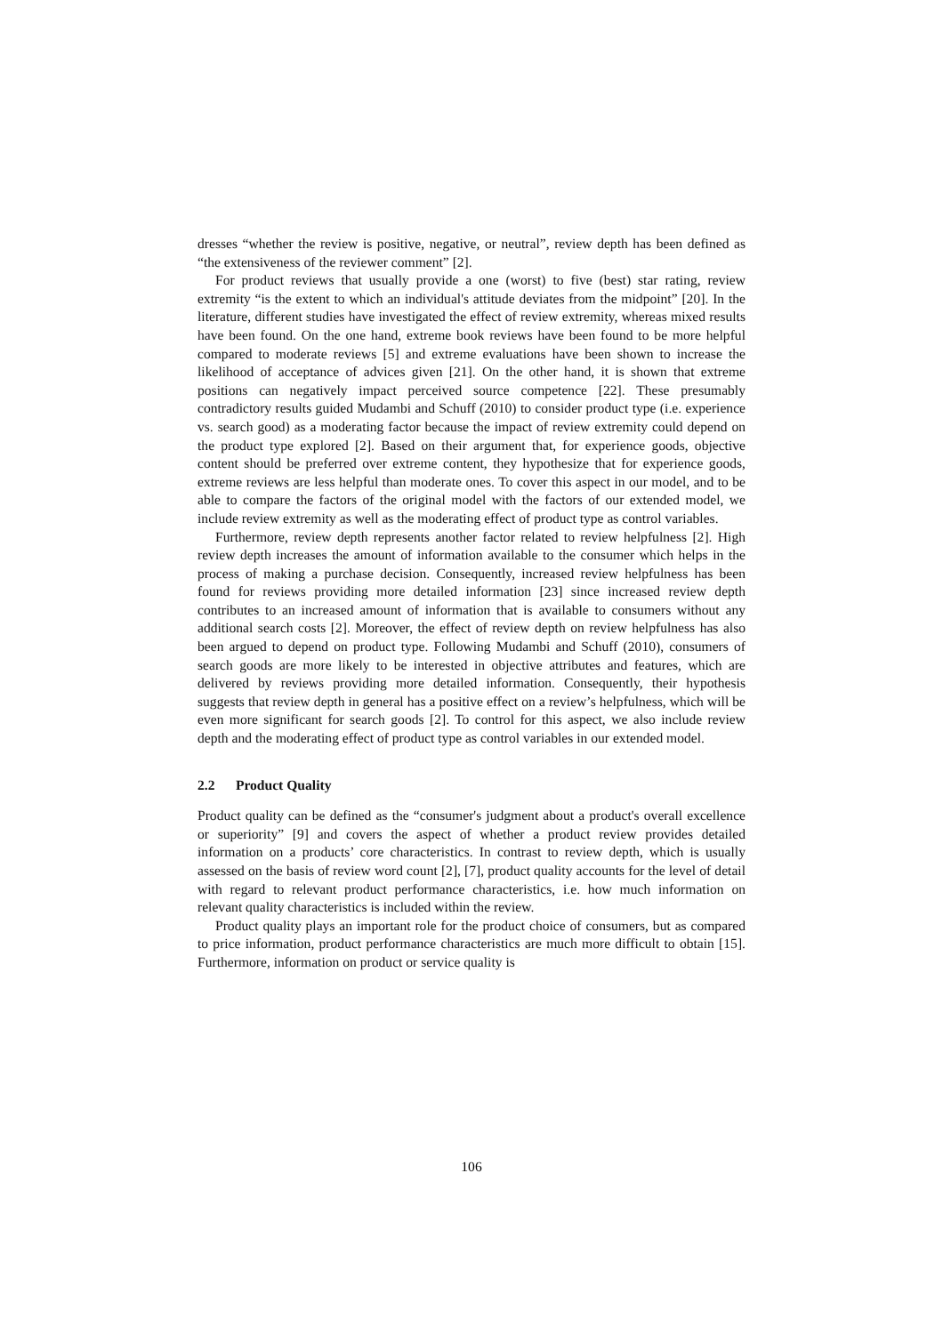dresses “whether the review is positive, negative, or neutral”, review depth has been defined as “the extensiveness of the reviewer comment” [2].
For product reviews that usually provide a one (worst) to five (best) star rating, review extremity “is the extent to which an individual's attitude deviates from the midpoint” [20]. In the literature, different studies have investigated the effect of review extremity, whereas mixed results have been found. On the one hand, extreme book reviews have been found to be more helpful compared to moderate reviews [5] and extreme evaluations have been shown to increase the likelihood of acceptance of advices given [21]. On the other hand, it is shown that extreme positions can negatively impact perceived source competence [22]. These presumably contradictory results guided Mudambi and Schuff (2010) to consider product type (i.e. experience vs. search good) as a moderating factor because the impact of review extremity could depend on the product type explored [2]. Based on their argument that, for experience goods, objective content should be preferred over extreme content, they hypothesize that for experience goods, extreme reviews are less helpful than moderate ones. To cover this aspect in our model, and to be able to compare the factors of the original model with the factors of our extended model, we include review extremity as well as the moderating effect of product type as control variables.
Furthermore, review depth represents another factor related to review helpfulness [2]. High review depth increases the amount of information available to the consumer which helps in the process of making a purchase decision. Consequently, increased review helpfulness has been found for reviews providing more detailed information [23] since increased review depth contributes to an increased amount of information that is available to consumers without any additional search costs [2]. Moreover, the effect of review depth on review helpfulness has also been argued to depend on product type. Following Mudambi and Schuff (2010), consumers of search goods are more likely to be interested in objective attributes and features, which are delivered by reviews providing more detailed information. Consequently, their hypothesis suggests that review depth in general has a positive effect on a review’s helpfulness, which will be even more significant for search goods [2]. To control for this aspect, we also include review depth and the moderating effect of product type as control variables in our extended model.
2.2 Product Quality
Product quality can be defined as the “consumer's judgment about a product's overall excellence or superiority” [9] and covers the aspect of whether a product review provides detailed information on a products’ core characteristics. In contrast to review depth, which is usually assessed on the basis of review word count [2], [7], product quality accounts for the level of detail with regard to relevant product performance characteristics, i.e. how much information on relevant quality characteristics is included within the review.
Product quality plays an important role for the product choice of consumers, but as compared to price information, product performance characteristics are much more difficult to obtain [15]. Furthermore, information on product or service quality is
106